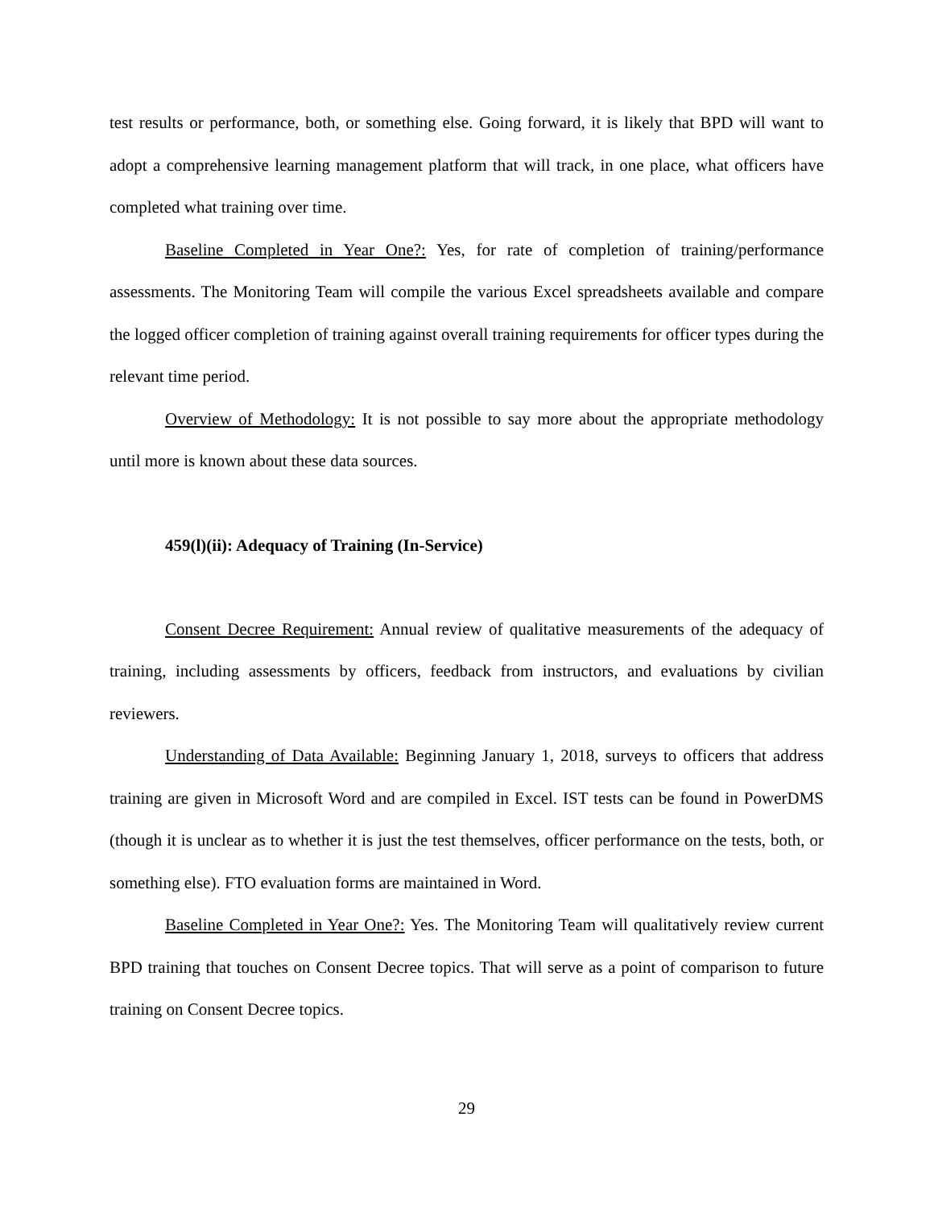test results or performance, both, or something else. Going forward, it is likely that BPD will want to adopt a comprehensive learning management platform that will track, in one place, what officers have completed what training over time.
Baseline Completed in Year One?: Yes, for rate of completion of training/performance assessments. The Monitoring Team will compile the various Excel spreadsheets available and compare the logged officer completion of training against overall training requirements for officer types during the relevant time period.
Overview of Methodology: It is not possible to say more about the appropriate methodology until more is known about these data sources.
459(l)(ii): Adequacy of Training (In-Service)
Consent Decree Requirement: Annual review of qualitative measurements of the adequacy of training, including assessments by officers, feedback from instructors, and evaluations by civilian reviewers.
Understanding of Data Available: Beginning January 1, 2018, surveys to officers that address training are given in Microsoft Word and are compiled in Excel. IST tests can be found in PowerDMS (though it is unclear as to whether it is just the test themselves, officer performance on the tests, both, or something else). FTO evaluation forms are maintained in Word.
Baseline Completed in Year One?: Yes. The Monitoring Team will qualitatively review current BPD training that touches on Consent Decree topics. That will serve as a point of comparison to future training on Consent Decree topics.
29